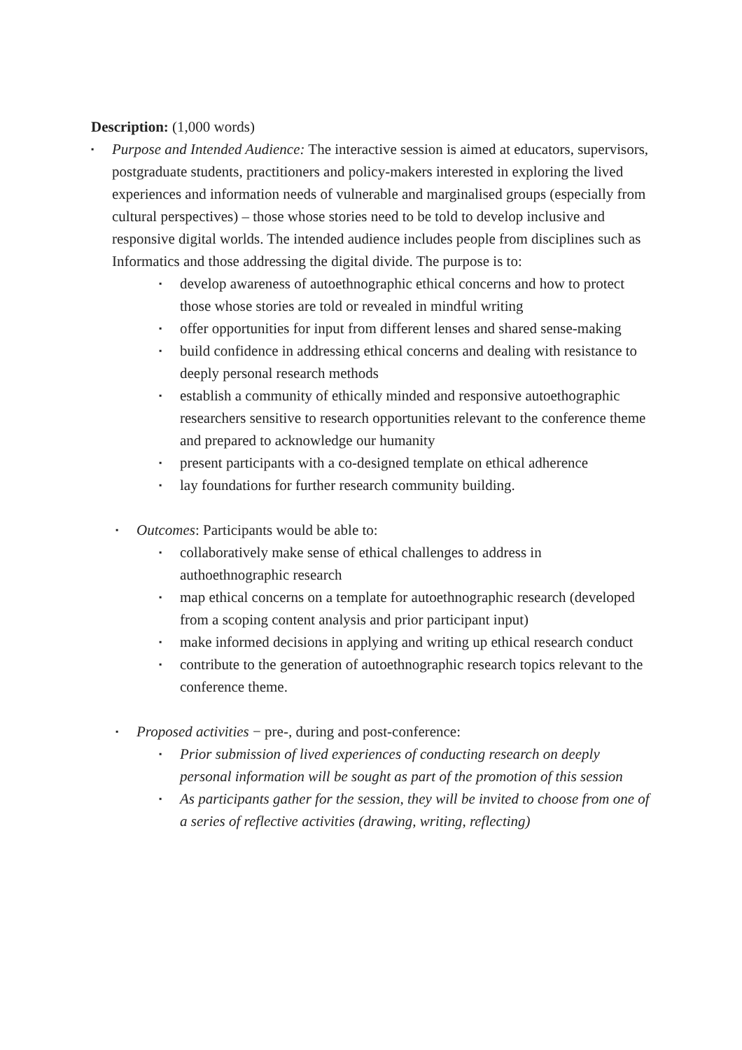Description: (1,000 words)
▪
Purpose and Intended Audience: The interactive session is aimed at educators, supervisors, postgraduate students, practitioners and policy-makers interested in exploring the lived experiences and information needs of vulnerable and marginalised groups (especially from cultural perspectives) – those whose stories need to be told to develop inclusive and responsive digital worlds. The intended audience includes people from disciplines such as Informatics and those addressing the digital divide. The purpose is to:
▪
develop awareness of autoethnographic ethical concerns and how to protect those whose stories are told or revealed in mindful writing
▪
offer opportunities for input from different lenses and shared sense-making
▪
build confidence in addressing ethical concerns and dealing with resistance to deeply personal research methods
▪
establish a community of ethically minded and responsive autoethographic researchers sensitive to research opportunities relevant to the conference theme and prepared to acknowledge our humanity
▪
present participants with a co-designed template on ethical adherence
▪
lay foundations for further research community building.
▪
Outcomes: Participants would be able to:
▪
collaboratively make sense of ethical challenges to address in authoethnographic research
▪
map ethical concerns on a template for autoethnographic research (developed from a scoping content analysis and prior participant input)
▪
make informed decisions in applying and writing up ethical research conduct
▪
contribute to the generation of autoethnographic research topics relevant to the conference theme.
▪
Proposed activities − pre-, during and post-conference:
▪
Prior submission of lived experiences of conducting research on deeply personal information will be sought as part of the promotion of this session
▪
As participants gather for the session, they will be invited to choose from one of a series of reflective activities (drawing, writing, reflecting)